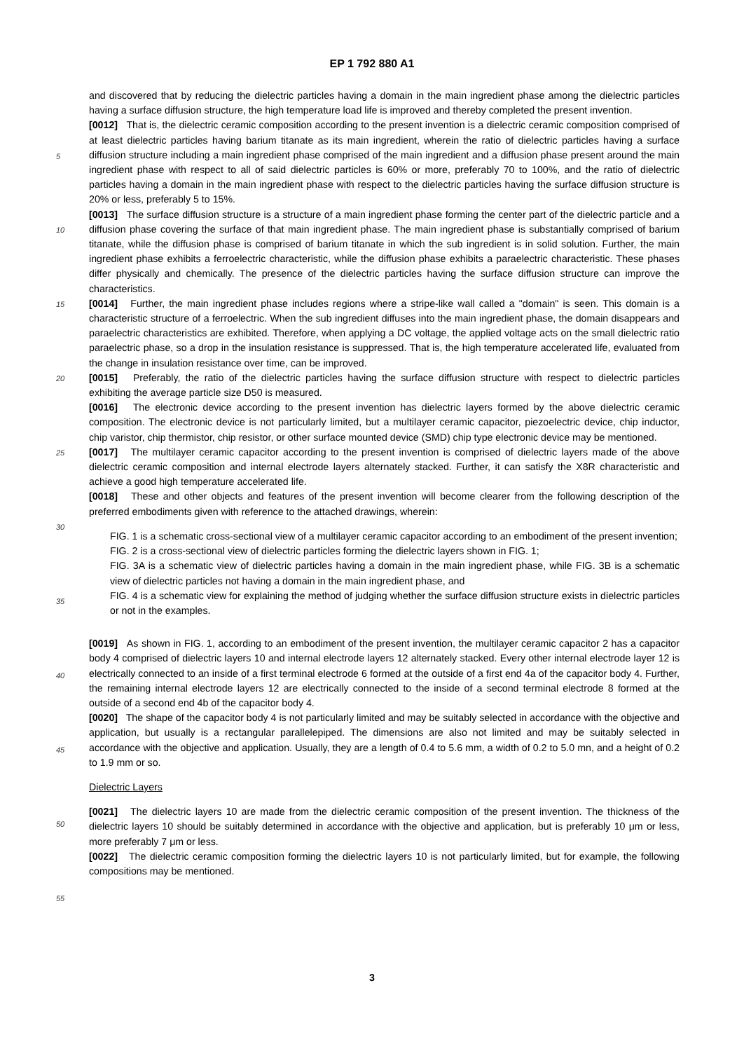EP 1 792 880 A1
and discovered that by reducing the dielectric particles having a domain in the main ingredient phase among the dielectric particles having a surface diffusion structure, the high temperature load life is improved and thereby completed the present invention.
[0012] That is, the dielectric ceramic composition according to the present invention is a dielectric ceramic composition
5
comprised of at least dielectric particles having barium titanate as its main ingredient, wherein the ratio of dielectric particles having a surface diffusion structure including a main ingredient phase comprised of the main ingredient and a diffusion phase present around the main ingredient phase with respect to all of said dielectric particles is 60% or more, preferably 70 to 100%, and the ratio of dielectric particles having a domain in the main ingredient phase with respect to the dielectric particles having the surface diffusion structure is 20% or less, preferably 5 to 15%.
10
[0013] The surface diffusion structure is a structure of a main ingredient phase forming the center part of the dielectric particle and a diffusion phase covering the surface of that main ingredient phase. The main ingredient phase is substantially comprised of barium titanate, while the diffusion phase is comprised of barium titanate in which the sub ingredient is in solid solution. Further, the main ingredient phase exhibits a ferroelectric characteristic, while the diffusion phase exhibits a paraelectric characteristic. These phases differ physically and chemically. The presence of the dielectric
15
particles having the surface diffusion structure can improve the characteristics.
[0014] Further, the main ingredient phase includes regions where a stripe-like wall called a "domain" is seen. This domain is a characteristic structure of a ferroelectric. When the sub ingredient diffuses into the main ingredient phase, the domain disappears and paraelectric characteristics are exhibited. Therefore, when applying a DC voltage, the applied voltage acts on the small dielectric ratio paraelectric phase, so a drop in the insulation resistance is suppressed. That
20
is, the high temperature accelerated life, evaluated from the change in insulation resistance over time, can be improved.
[0015] Preferably, the ratio of the dielectric particles having the surface diffusion structure with respect to dielectric particles exhibiting the average particle size D50 is measured.
[0016] The electronic device according to the present invention has dielectric layers formed by the above dielectric ceramic composition. The electronic device is not particularly limited, but a multilayer ceramic capacitor, piezoelectric
25
device, chip inductor, chip varistor, chip thermistor, chip resistor, or other surface mounted device (SMD) chip type electronic device may be mentioned.
[0017] The multilayer ceramic capacitor according to the present invention is comprised of dielectric layers made of the above dielectric ceramic composition and internal electrode layers alternately stacked. Further, it can satisfy the X8R characteristic and achieve a good high temperature accelerated life.
30
[0018] These and other objects and features of the present invention will become clearer from the following description of the preferred embodiments given with reference to the attached drawings, wherein:
FIG. 1 is a schematic cross-sectional view of a multilayer ceramic capacitor according to an embodiment of the present invention;
35
FIG. 2 is a cross-sectional view of dielectric particles forming the dielectric layers shown in FIG. 1;
FIG. 3A is a schematic view of dielectric particles having a domain in the main ingredient phase, while FIG. 3B is a schematic view of dielectric particles not having a domain in the main ingredient phase, and
FIG. 4 is a schematic view for explaining the method of judging whether the surface diffusion structure exists in dielectric particles or not in the examples.
40
[0019] As shown in FIG. 1, according to an embodiment of the present invention, the multilayer ceramic capacitor 2 has a capacitor body 4 comprised of dielectric layers 10 and internal electrode layers 12 alternately stacked. Every other internal electrode layer 12 is electrically connected to an inside of a first terminal electrode 6 formed at the outside of a first end 4a of the capacitor body 4. Further, the remaining internal electrode layers 12 are electrically connected to the
45
inside of a second terminal electrode 8 formed at the outside of a second end 4b of the capacitor body 4.
[0020] The shape of the capacitor body 4 is not particularly limited and may be suitably selected in accordance with the objective and application, but usually is a rectangular parallelepiped. The dimensions are also not limited and may be suitably selected in accordance with the objective and application. Usually, they are a length of 0.4 to 5.6 mm, a width of 0.2 to 5.0 mn, and a height of 0.2 to 1.9 mm or so.
50
Dielectric Layers
[0021] The dielectric layers 10 are made from the dielectric ceramic composition of the present invention. The thickness of the dielectric layers 10 should be suitably determined in accordance with the objective and application, but is preferably
55
10 μm or less, more preferably 7 μm or less.
[0022] The dielectric ceramic composition forming the dielectric layers 10 is not particularly limited, but for example, the following compositions may be mentioned.
3